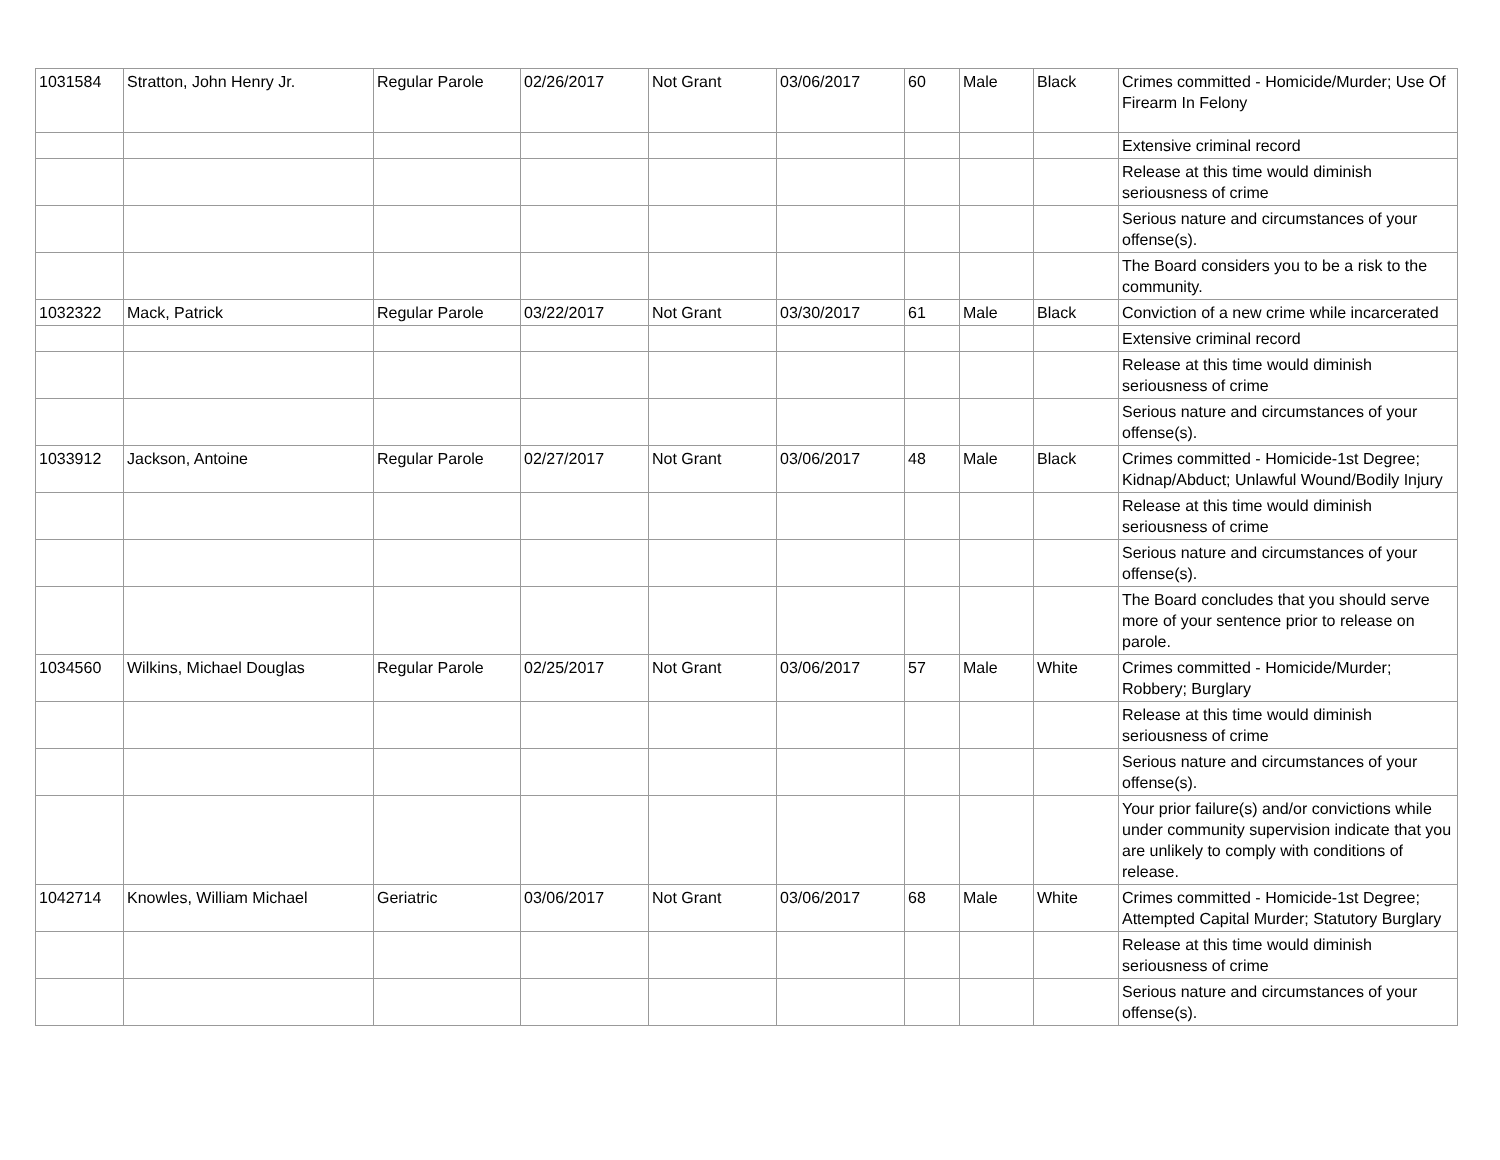| 1031584 | Stratton, John Henry Jr. | Regular Parole | 02/26/2017 | Not Grant | 03/06/2017 | 60 | Male | Black | Crimes committed - Homicide/Murder; Use Of Firearm In Felony |
| | | | | | | | | | Extensive criminal record |
| | | | | | | | | | Release at this time would diminish seriousness of crime |
| | | | | | | | | | Serious nature and circumstances of your offense(s). |
| | | | | | | | | | The Board considers you to be a risk to the community. |
| 1032322 | Mack, Patrick | Regular Parole | 03/22/2017 | Not Grant | 03/30/2017 | 61 | Male | Black | Conviction of a new crime while incarcerated |
| | | | | | | | | | Extensive criminal record |
| | | | | | | | | | Release at this time would diminish seriousness of crime |
| | | | | | | | | | Serious nature and circumstances of your offense(s). |
| 1033912 | Jackson, Antoine | Regular Parole | 02/27/2017 | Not Grant | 03/06/2017 | 48 | Male | Black | Crimes committed - Homicide-1st Degree; Kidnap/Abduct; Unlawful Wound/Bodily Injury |
| | | | | | | | | | Release at this time would diminish seriousness of crime |
| | | | | | | | | | Serious nature and circumstances of your offense(s). |
| | | | | | | | | | The Board concludes that you should serve more of your sentence prior to release on parole. |
| 1034560 | Wilkins, Michael Douglas | Regular Parole | 02/25/2017 | Not Grant | 03/06/2017 | 57 | Male | White | Crimes committed - Homicide/Murder; Robbery; Burglary |
| | | | | | | | | | Release at this time would diminish seriousness of crime |
| | | | | | | | | | Serious nature and circumstances of your offense(s). |
| | | | | | | | | | Your prior failure(s) and/or convictions while under community supervision indicate that you are unlikely to comply with conditions of release. |
| 1042714 | Knowles, William Michael | Geriatric | 03/06/2017 | Not Grant | 03/06/2017 | 68 | Male | White | Crimes committed - Homicide-1st Degree; Attempted Capital Murder; Statutory Burglary |
| | | | | | | | | | Release at this time would diminish seriousness of crime |
| | | | | | | | | | Serious nature and circumstances of your offense(s). |